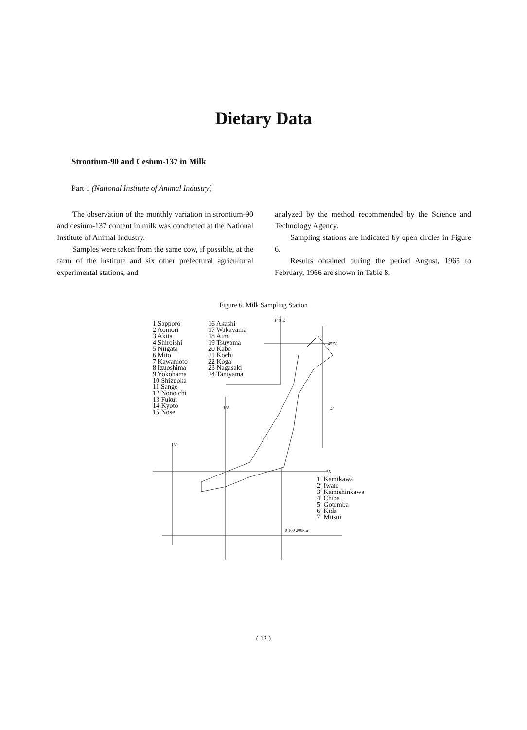Dietary Data
Strontium-90 and Cesium-137 in Milk
Part 1 (National Institute of Animal Industry)
The observation of the monthly variation in strontium-90 and cesium-137 content in milk was conducted at the National Institute of Animal Industry.
Samples were taken from the same cow, if possible, at the farm of the institute and six other prefectural agricultural experimental stations, and
analyzed by the method recommended by the Science and Technology Agency.
Sampling stations are indicated by open circles in Figure 6.
Results obtained during the period August, 1965 to February, 1966 are shown in Table 8.
Figure 6. Milk Sampling Station
1 Sapporo
2 Aomori
3 Akita
4 Shiroishi
5 Niigata
6 Mito
7 Kawamoto
8 Izuoshima
9 Yokohama
10 Shizuoka
11 Sange
12 Nonoichi
13 Fukui
14 Kyoto
15 Nose
16 Akashi
17 Wakayama
18 Aimi
19 Tsuyama
20 Kabe
21 Kochi
22 Koga
23 Nagasaki
24 Taniyama
1′ Kamikawa
2′ Iwate
3′ Kamishinkawa
4′ Chiba
5′ Gotemba
6′ Kida
7′ Mitsui
140°E
45°N
135 40
130
35
0 100 200km
( 12 )